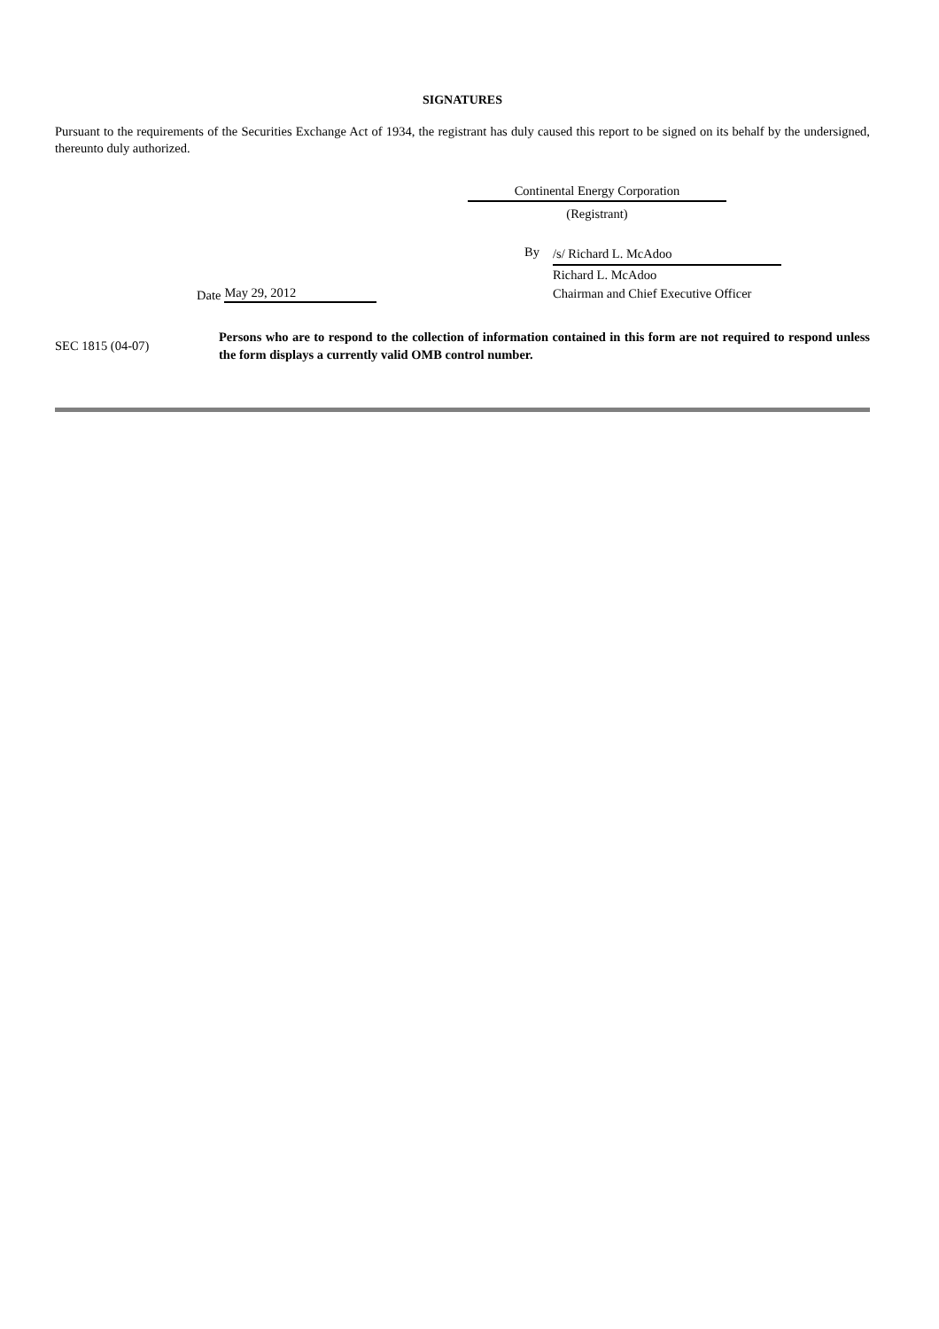SIGNATURES
Pursuant to the requirements of the Securities Exchange Act of 1934, the registrant has duly caused this report to be signed on its behalf by the undersigned, thereunto duly authorized.
Continental Energy Corporation
(Registrant)
Date May 29, 2012 By
/s/ Richard L. McAdoo
Richard L. McAdoo
Chairman and Chief Executive Officer
SEC 1815 (04-07)
Persons who are to respond to the collection of information contained in this form are not required to respond unless the form displays a currently valid OMB control number.